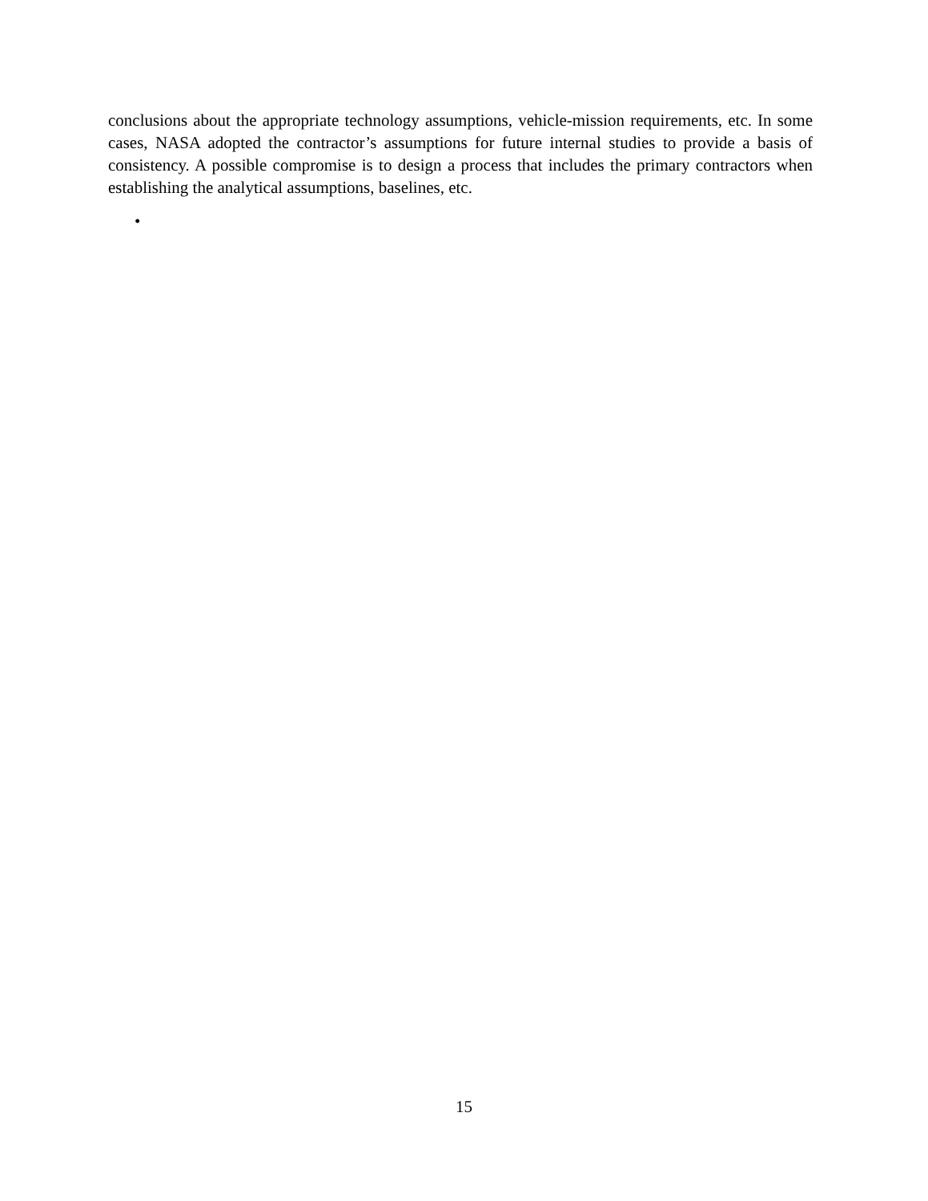conclusions about the appropriate technology assumptions, vehicle-mission requirements, etc. In some cases, NASA adopted the contractor’s assumptions for future internal studies to provide a basis of consistency. A possible compromise is to design a process that includes the primary contractors when establishing the analytical assumptions, baselines, etc.
•
15